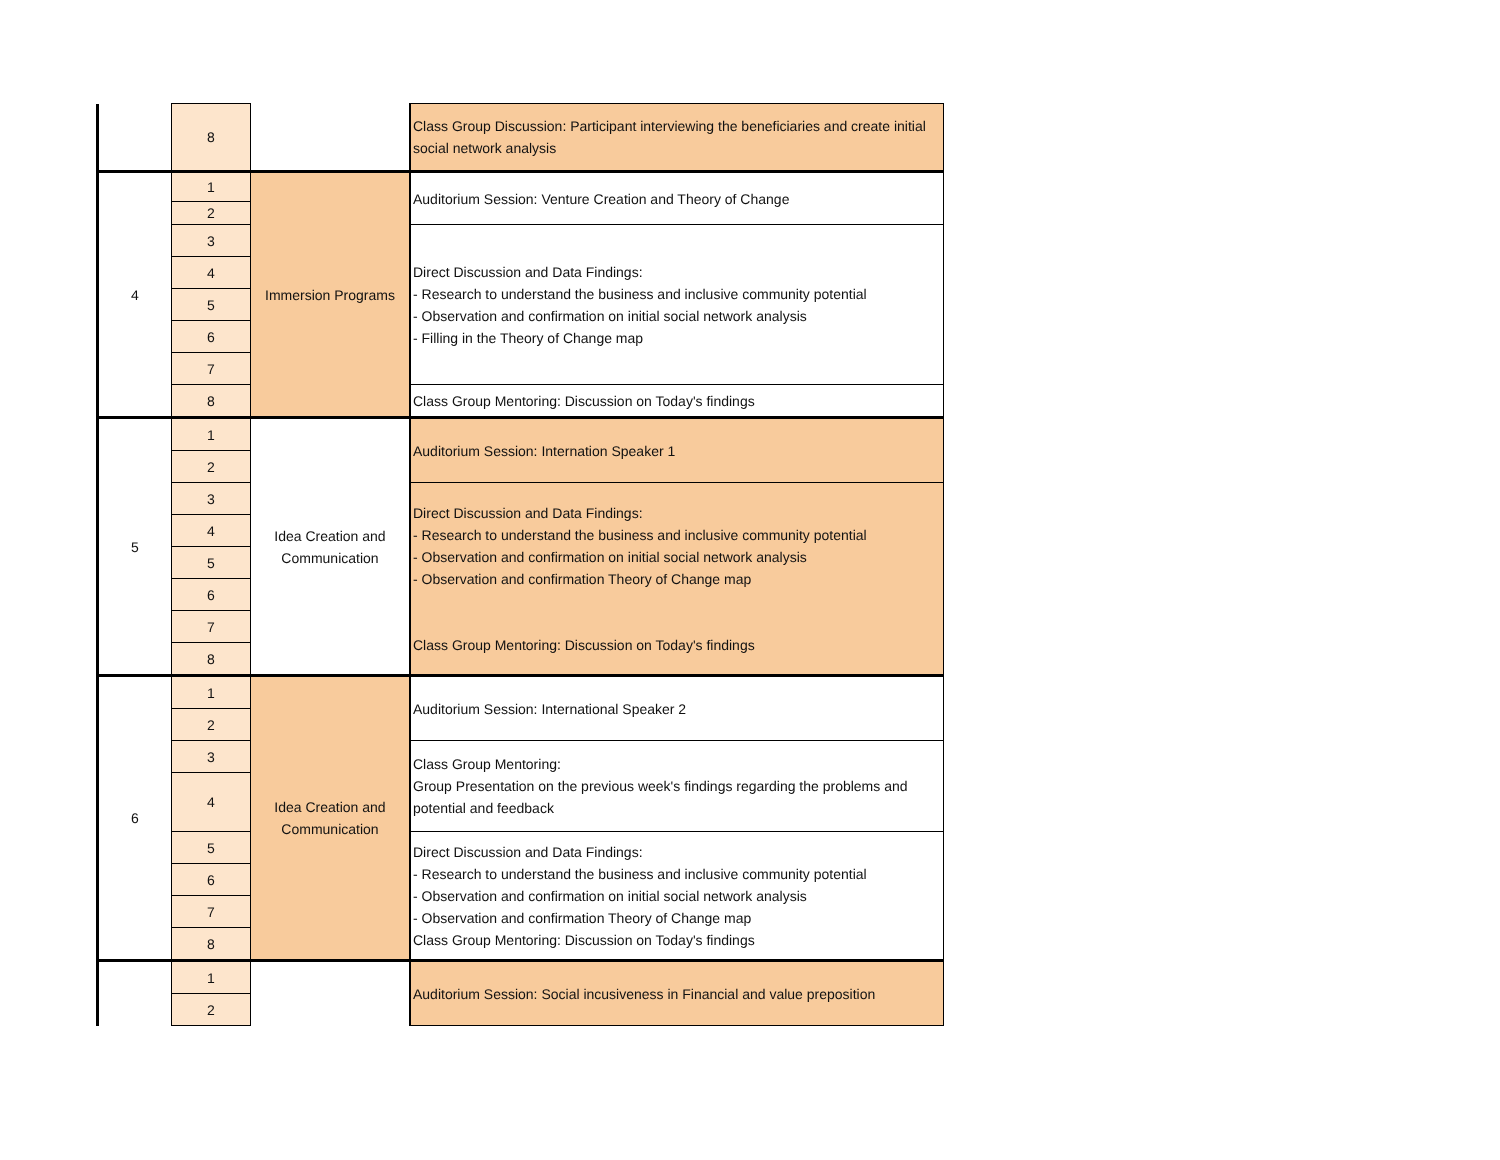| | 8 | | Class Group Discussion: Participant interviewing the beneficiaries and create initial social network analysis |
| 4 | 1 | Immersion Programs | Auditorium Session: Venture Creation and Theory of Change |
| | 2 | | |
| | 3 | | Direct Discussion and Data Findings: - Research to understand the business and inclusive community potential - Observation and confirmation on initial social network analysis - Filling in the Theory of Change map |
| | 4 | | |
| | 5 | | |
| | 6 | | |
| | 7 | | |
| | 8 | | Class Group Mentoring: Discussion on Today's findings |
| 5 | 1 | Idea Creation and Communication | Auditorium Session: Internation Speaker 1 |
| | 2 | | |
| | 3 | | Direct Discussion and Data Findings: - Research to understand the business and inclusive community potential - Observation and confirmation on initial social network analysis - Observation and confirmation Theory of Change map Class Group Mentoring: Discussion on Today's findings |
| | 4 | | |
| | 5 | | |
| | 6 | | |
| | 7 | | |
| | 8 | | |
| 6 | 1 | Idea Creation and Communication | Auditorium Session: International Speaker 2 |
| | 2 | | |
| | 3 | | Class Group Mentoring: Group Presentation on the previous week's findings regarding the problems and potential and feedback |
| | 4 | | |
| | 5 | | Direct Discussion and Data Findings: - Research to understand the business and inclusive community potential - Observation and confirmation on initial social network analysis - Observation and confirmation Theory of Change map Class Group Mentoring: Discussion on Today's findings |
| | 6 | | |
| | 7 | | |
| | 8 | | |
| | 1 | | Auditorium Session: Social incusiveness in Financial and value preposition |
| | 2 | | |